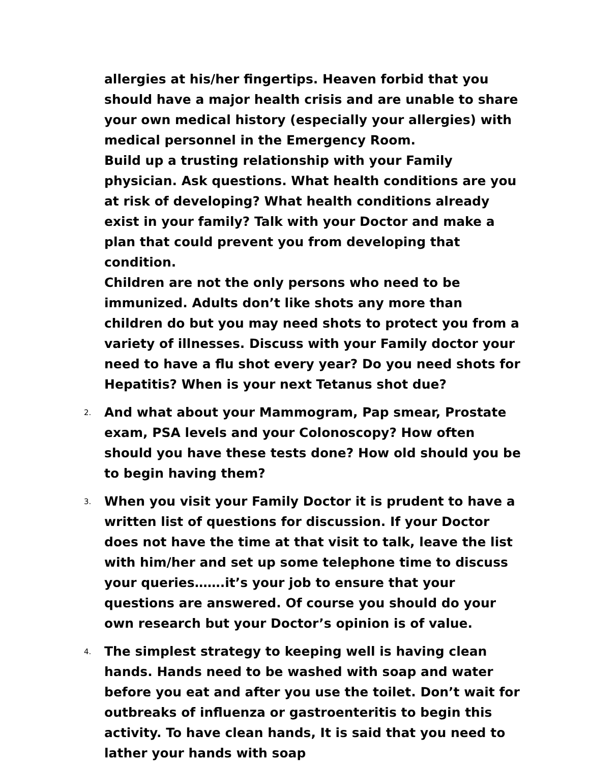allergies at his/her fingertips. Heaven forbid that you should have a major health crisis and are unable to share your own medical history (especially your allergies) with medical personnel in the Emergency Room.
Build up a trusting relationship with your Family physician. Ask questions. What health conditions are you at risk of developing? What health conditions already exist in your family? Talk with your Doctor and make a plan that could prevent you from developing that condition.
Children are not the only persons who need to be immunized. Adults don’t like shots any more than children do but you may need shots to protect you from a variety of illnesses. Discuss with your Family doctor your need to have a flu shot every year? Do you need shots for Hepatitis? When is your next Tetanus shot due?
2.
And what about your Mammogram, Pap smear, Prostate exam, PSA levels and your Colonoscopy? How often should you have these tests done? How old should you be to begin having them?
3.
When you visit your Family Doctor it is prudent to have a written list of questions for discussion. If your Doctor does not have the time at that visit to talk, leave the list with him/her and set up some telephone time to discuss your queries…….it’s your job to ensure that your questions are answered. Of course you should do your own research but your Doctor’s opinion is of value.
4.
The simplest strategy to keeping well is having clean hands. Hands need to be washed with soap and water before you eat and after you use the toilet. Don’t wait for outbreaks of influenza or gastroenteritis to begin this activity. To have clean hands, It is said that you need to lather your hands with soap